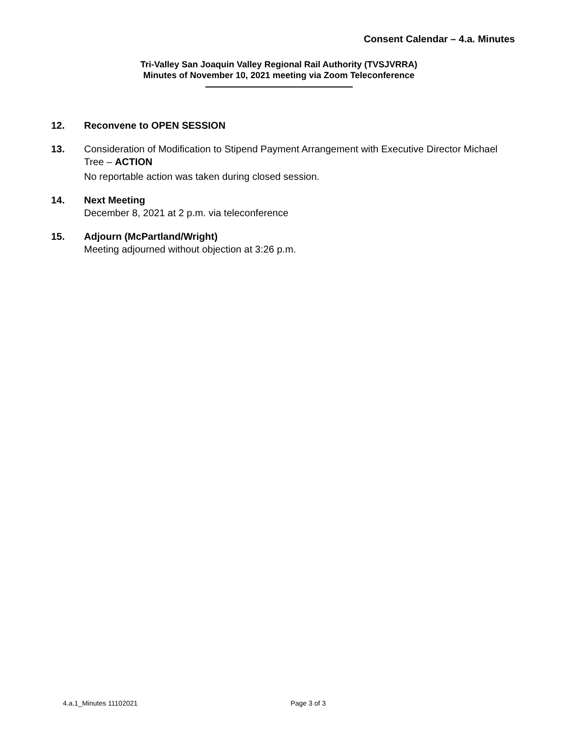Consent Calendar – 4.a. Minutes
Tri-Valley San Joaquin Valley Regional Rail Authority (TVSJVRRA)
Minutes of November 10, 2021 meeting via Zoom Teleconference
12. Reconvene to OPEN SESSION
13. Consideration of Modification to Stipend Payment Arrangement with Executive Director Michael Tree – ACTION
No reportable action was taken during closed session.
14. Next Meeting
December 8, 2021 at 2 p.m. via teleconference
15. Adjourn (McPartland/Wright)
Meeting adjourned without objection at 3:26 p.m.
4.a.1_Minutes 11102021 Page 3 of 3